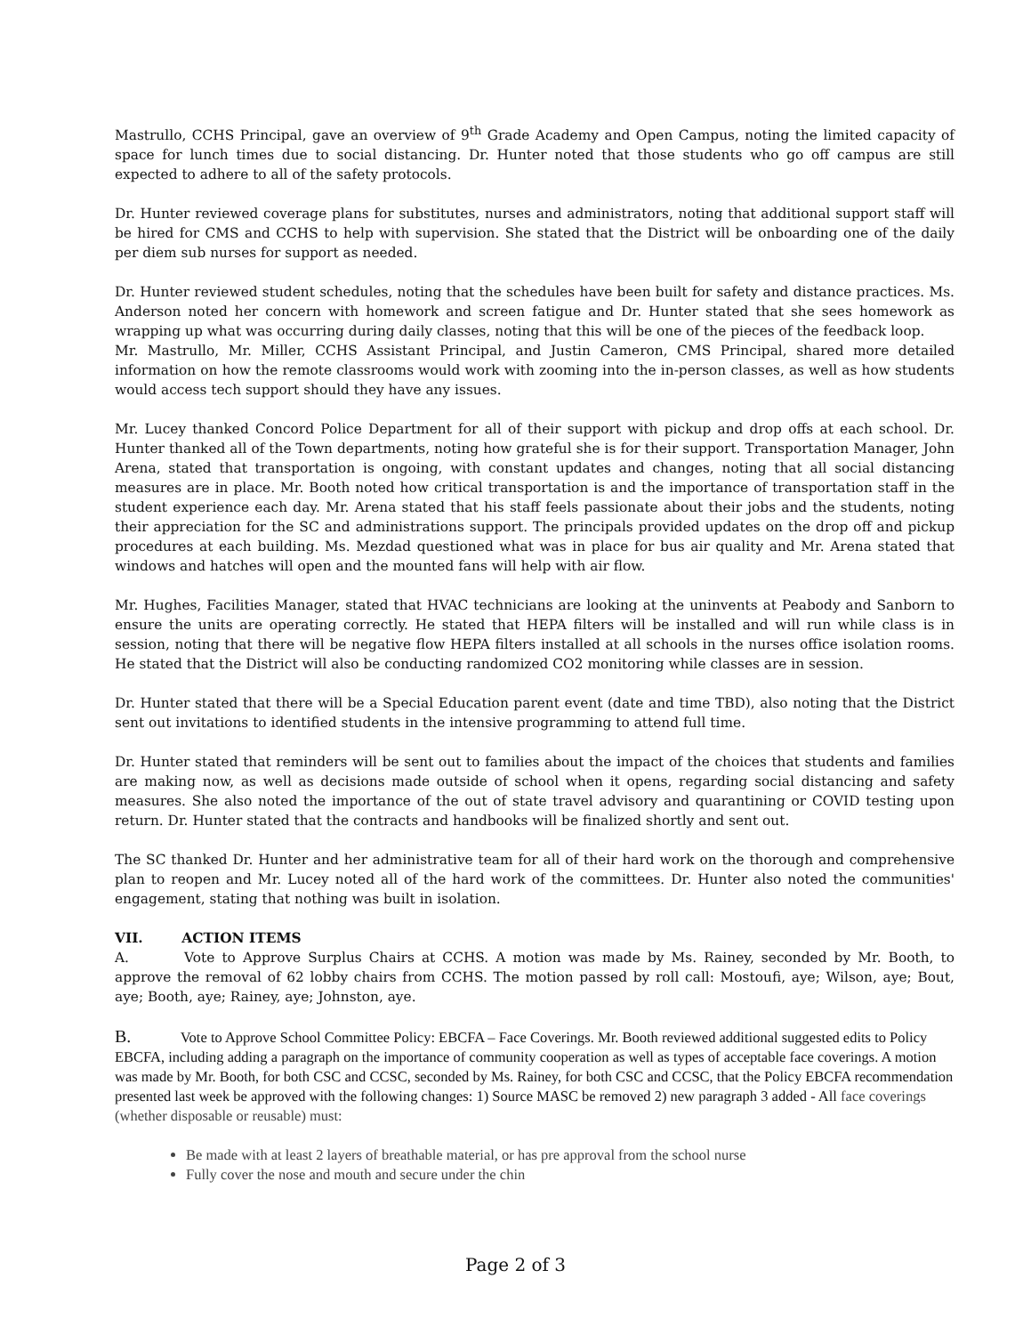Mastrullo, CCHS Principal, gave an overview of 9<sup>th</sup> Grade Academy and Open Campus, noting the limited capacity of space for lunch times due to social distancing. Dr. Hunter noted that those students who go off campus are still expected to adhere to all of the safety protocols.
Dr. Hunter reviewed coverage plans for substitutes, nurses and administrators, noting that additional support staff will be hired for CMS and CCHS to help with supervision. She stated that the District will be onboarding one of the daily per diem sub nurses for support as needed.
Dr. Hunter reviewed student schedules, noting that the schedules have been built for safety and distance practices. Ms. Anderson noted her concern with homework and screen fatigue and Dr. Hunter stated that she sees homework as wrapping up what was occurring during daily classes, noting that this will be one of the pieces of the feedback loop.
Mr. Mastrullo, Mr. Miller, CCHS Assistant Principal, and Justin Cameron, CMS Principal, shared more detailed information on how the remote classrooms would work with zooming into the in-person classes, as well as how students would access tech support should they have any issues.
Mr. Lucey thanked Concord Police Department for all of their support with pickup and drop offs at each school. Dr. Hunter thanked all of the Town departments, noting how grateful she is for their support. Transportation Manager, John Arena, stated that transportation is ongoing, with constant updates and changes, noting that all social distancing measures are in place. Mr. Booth noted how critical transportation is and the importance of transportation staff in the student experience each day. Mr. Arena stated that his staff feels passionate about their jobs and the students, noting their appreciation for the SC and administrations support. The principals provided updates on the drop off and pickup procedures at each building. Ms. Mezdad questioned what was in place for bus air quality and Mr. Arena stated that windows and hatches will open and the mounted fans will help with air flow.
Mr. Hughes, Facilities Manager, stated that HVAC technicians are looking at the uninvents at Peabody and Sanborn to ensure the units are operating correctly. He stated that HEPA filters will be installed and will run while class is in session, noting that there will be negative flow HEPA filters installed at all schools in the nurses office isolation rooms. He stated that the District will also be conducting randomized CO2 monitoring while classes are in session.
Dr. Hunter stated that there will be a Special Education parent event (date and time TBD), also noting that the District sent out invitations to identified students in the intensive programming to attend full time.
Dr. Hunter stated that reminders will be sent out to families about the impact of the choices that students and families are making now, as well as decisions made outside of school when it opens, regarding social distancing and safety measures. She also noted the importance of the out of state travel advisory and quarantining or COVID testing upon return. Dr. Hunter stated that the contracts and handbooks will be finalized shortly and sent out.
The SC thanked Dr. Hunter and her administrative team for all of their hard work on the thorough and comprehensive plan to reopen and Mr. Lucey noted all of the hard work of the committees. Dr. Hunter also noted the communities' engagement, stating that nothing was built in isolation.
VII. ACTION ITEMS
A. Vote to Approve Surplus Chairs at CCHS. A motion was made by Ms. Rainey, seconded by Mr. Booth, to approve the removal of 62 lobby chairs from CCHS. The motion passed by roll call: Mostoufi, aye; Wilson, aye; Bout, aye; Booth, aye; Rainey, aye; Johnston, aye.
B. Vote to Approve School Committee Policy: EBCFA – Face Coverings. Mr. Booth reviewed additional suggested edits to Policy EBCFA, including adding a paragraph on the importance of community cooperation as well as types of acceptable face coverings. A motion was made by Mr. Booth, for both CSC and CCSC, seconded by Ms. Rainey, for both CSC and CCSC, that the Policy EBCFA recommendation presented last week be approved with the following changes: 1) Source MASC be removed 2) new paragraph 3 added - All face coverings (whether disposable or reusable) must:
Be made with at least 2 layers of breathable material, or has pre approval from the school nurse
Fully cover the nose and mouth and secure under the chin
Page 2 of 3